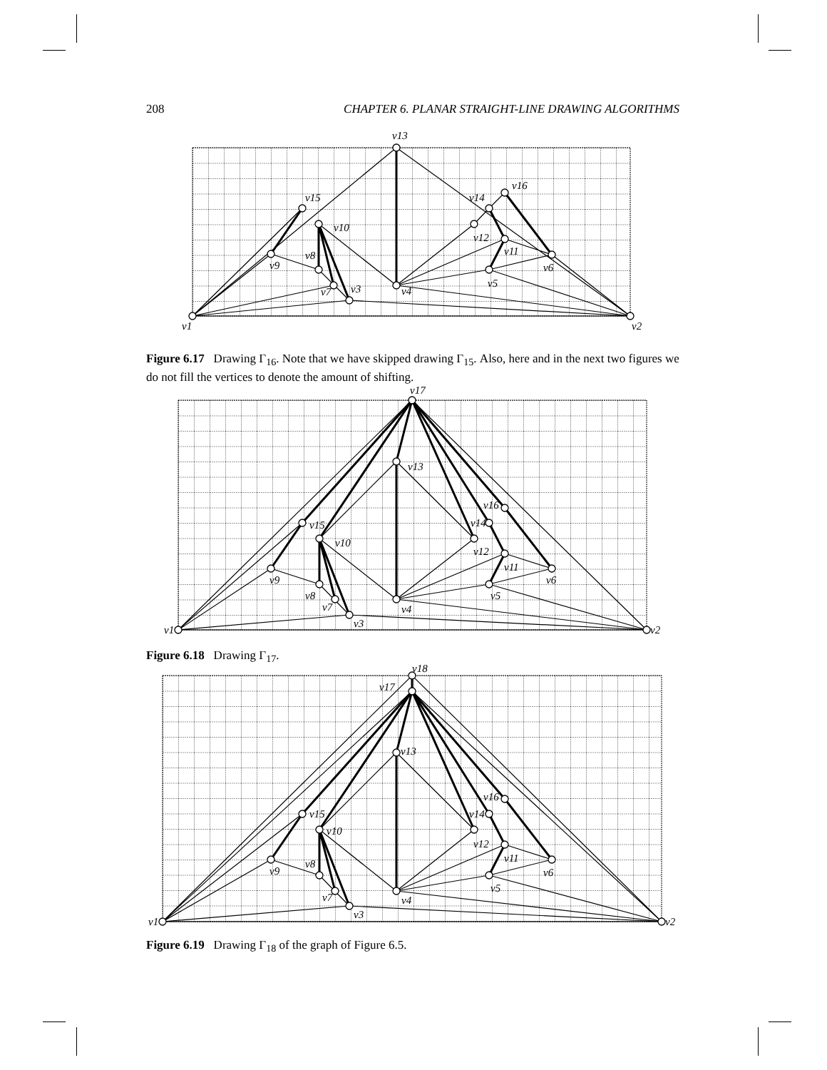208 CHAPTER 6. PLANAR STRAIGHT-LINE DRAWING ALGORITHMS
v13
v15
v10
v8
v9
v7
v3
v4
v14
v16
v12
v11
v6
v5
v1
v2
Figure 6.17 Drawing Γ<sub>16</sub>. Note that we have skipped drawing Γ<sub>15</sub>. Also, here and in the next two figures we do not fill the vertices to denote the amount of shifting.
v17
v13
v15
v10
v9
v8
v7
v3
v4
v16
v14
v12
v11
v6
v5
v1
v2
Figure 6.18 Drawing Γ<sub>17</sub>.
v18
v17
v13
v15
v10
v9
v8
v7
v3
v4
v16
v14
v12
v11
v6
v5
v1
v2
Figure 6.19 Drawing Γ<sub>18</sub> of the graph of Figure 6.5.